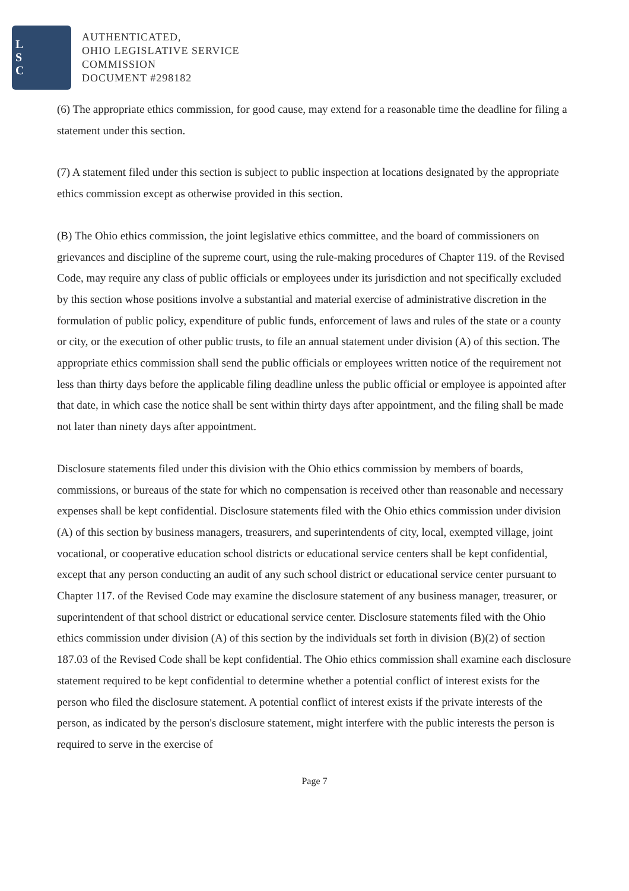L
S
C
AUTHENTICATED,
OHIO LEGISLATIVE SERVICE
COMMISSION
DOCUMENT #298182
(6) The appropriate ethics commission, for good cause, may extend for a reasonable time the deadline for filing a statement under this section.
(7) A statement filed under this section is subject to public inspection at locations designated by the appropriate ethics commission except as otherwise provided in this section.
(B) The Ohio ethics commission, the joint legislative ethics committee, and the board of commissioners on grievances and discipline of the supreme court, using the rule-making procedures of Chapter 119. of the Revised Code, may require any class of public officials or employees under its jurisdiction and not specifically excluded by this section whose positions involve a substantial and material exercise of administrative discretion in the formulation of public policy, expenditure of public funds, enforcement of laws and rules of the state or a county or city, or the execution of other public trusts, to file an annual statement under division (A) of this section. The appropriate ethics commission shall send the public officials or employees written notice of the requirement not less than thirty days before the applicable filing deadline unless the public official or employee is appointed after that date, in which case the notice shall be sent within thirty days after appointment, and the filing shall be made not later than ninety days after appointment.
Disclosure statements filed under this division with the Ohio ethics commission by members of boards, commissions, or bureaus of the state for which no compensation is received other than reasonable and necessary expenses shall be kept confidential. Disclosure statements filed with the Ohio ethics commission under division (A) of this section by business managers, treasurers, and superintendents of city, local, exempted village, joint vocational, or cooperative education school districts or educational service centers shall be kept confidential, except that any person conducting an audit of any such school district or educational service center pursuant to Chapter 117. of the Revised Code may examine the disclosure statement of any business manager, treasurer, or superintendent of that school district or educational service center. Disclosure statements filed with the Ohio ethics commission under division (A) of this section by the individuals set forth in division (B)(2) of section 187.03 of the Revised Code shall be kept confidential. The Ohio ethics commission shall examine each disclosure statement required to be kept confidential to determine whether a potential conflict of interest exists for the person who filed the disclosure statement. A potential conflict of interest exists if the private interests of the person, as indicated by the person's disclosure statement, might interfere with the public interests the person is required to serve in the exercise of
Page 7